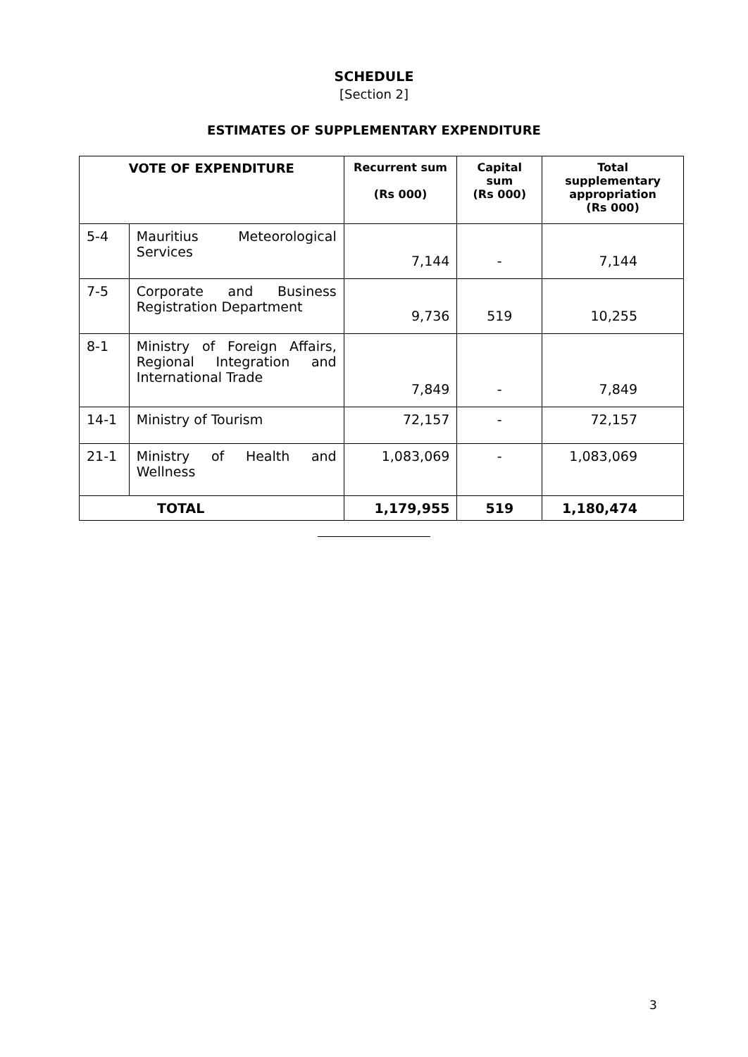SCHEDULE
[Section 2]
ESTIMATES OF SUPPLEMENTARY EXPENDITURE
| VOTE OF EXPENDITURE | | Recurrent sum (Rs 000) | Capital sum (Rs 000) | Total supplementary appropriation (Rs 000) |
| --- | --- | --- | --- | --- |
| 5-4 | Mauritius Meteorological Services | 7,144 | - | 7,144 |
| 7-5 | Corporate and Business Registration Department | 9,736 | 519 | 10,255 |
| 8-1 | Ministry of Foreign Affairs, Regional Integration and International Trade | 7,849 | - | 7,849 |
| 14-1 | Ministry of Tourism | 72,157 | - | 72,157 |
| 21-1 | Ministry of Health and Wellness | 1,083,069 | - | 1,083,069 |
| TOTAL | | 1,179,955 | 519 | 1,180,474 |
3